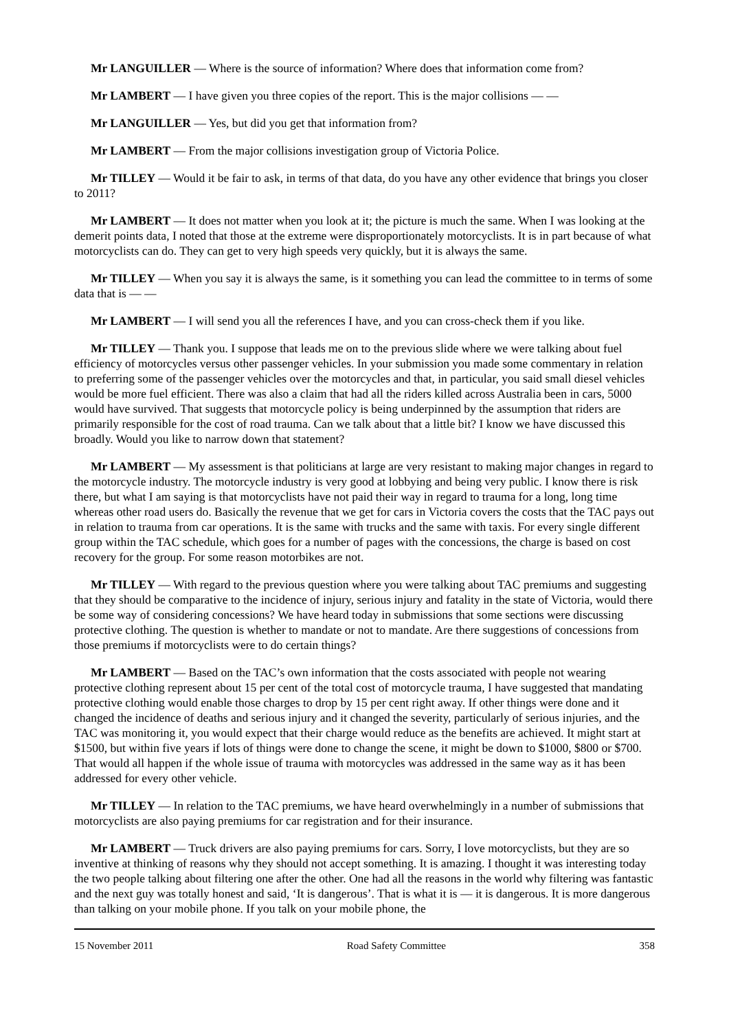Mr LANGUILLER — Where is the source of information? Where does that information come from?
Mr LAMBERT — I have given you three copies of the report. This is the major collisions — —
Mr LANGUILLER — Yes, but did you get that information from?
Mr LAMBERT — From the major collisions investigation group of Victoria Police.
Mr TILLEY — Would it be fair to ask, in terms of that data, do you have any other evidence that brings you closer to 2011?
Mr LAMBERT — It does not matter when you look at it; the picture is much the same. When I was looking at the demerit points data, I noted that those at the extreme were disproportionately motorcyclists. It is in part because of what motorcyclists can do. They can get to very high speeds very quickly, but it is always the same.
Mr TILLEY — When you say it is always the same, is it something you can lead the committee to in terms of some data that is — —
Mr LAMBERT — I will send you all the references I have, and you can cross-check them if you like.
Mr TILLEY — Thank you. I suppose that leads me on to the previous slide where we were talking about fuel efficiency of motorcycles versus other passenger vehicles. In your submission you made some commentary in relation to preferring some of the passenger vehicles over the motorcycles and that, in particular, you said small diesel vehicles would be more fuel efficient. There was also a claim that had all the riders killed across Australia been in cars, 5000 would have survived. That suggests that motorcycle policy is being underpinned by the assumption that riders are primarily responsible for the cost of road trauma. Can we talk about that a little bit? I know we have discussed this broadly. Would you like to narrow down that statement?
Mr LAMBERT — My assessment is that politicians at large are very resistant to making major changes in regard to the motorcycle industry. The motorcycle industry is very good at lobbying and being very public. I know there is risk there, but what I am saying is that motorcyclists have not paid their way in regard to trauma for a long, long time whereas other road users do. Basically the revenue that we get for cars in Victoria covers the costs that the TAC pays out in relation to trauma from car operations. It is the same with trucks and the same with taxis. For every single different group within the TAC schedule, which goes for a number of pages with the concessions, the charge is based on cost recovery for the group. For some reason motorbikes are not.
Mr TILLEY — With regard to the previous question where you were talking about TAC premiums and suggesting that they should be comparative to the incidence of injury, serious injury and fatality in the state of Victoria, would there be some way of considering concessions? We have heard today in submissions that some sections were discussing protective clothing. The question is whether to mandate or not to mandate. Are there suggestions of concessions from those premiums if motorcyclists were to do certain things?
Mr LAMBERT — Based on the TAC’s own information that the costs associated with people not wearing protective clothing represent about 15 per cent of the total cost of motorcycle trauma, I have suggested that mandating protective clothing would enable those charges to drop by 15 per cent right away. If other things were done and it changed the incidence of deaths and serious injury and it changed the severity, particularly of serious injuries, and the TAC was monitoring it, you would expect that their charge would reduce as the benefits are achieved. It might start at $1500, but within five years if lots of things were done to change the scene, it might be down to $1000, $800 or $700. That would all happen if the whole issue of trauma with motorcycles was addressed in the same way as it has been addressed for every other vehicle.
Mr TILLEY — In relation to the TAC premiums, we have heard overwhelmingly in a number of submissions that motorcyclists are also paying premiums for car registration and for their insurance.
Mr LAMBERT — Truck drivers are also paying premiums for cars. Sorry, I love motorcyclists, but they are so inventive at thinking of reasons why they should not accept something. It is amazing. I thought it was interesting today the two people talking about filtering one after the other. One had all the reasons in the world why filtering was fantastic and the next guy was totally honest and said, ‘It is dangerous’. That is what it is — it is dangerous. It is more dangerous than talking on your mobile phone. If you talk on your mobile phone, the
15 November 2011 Road Safety Committee 358